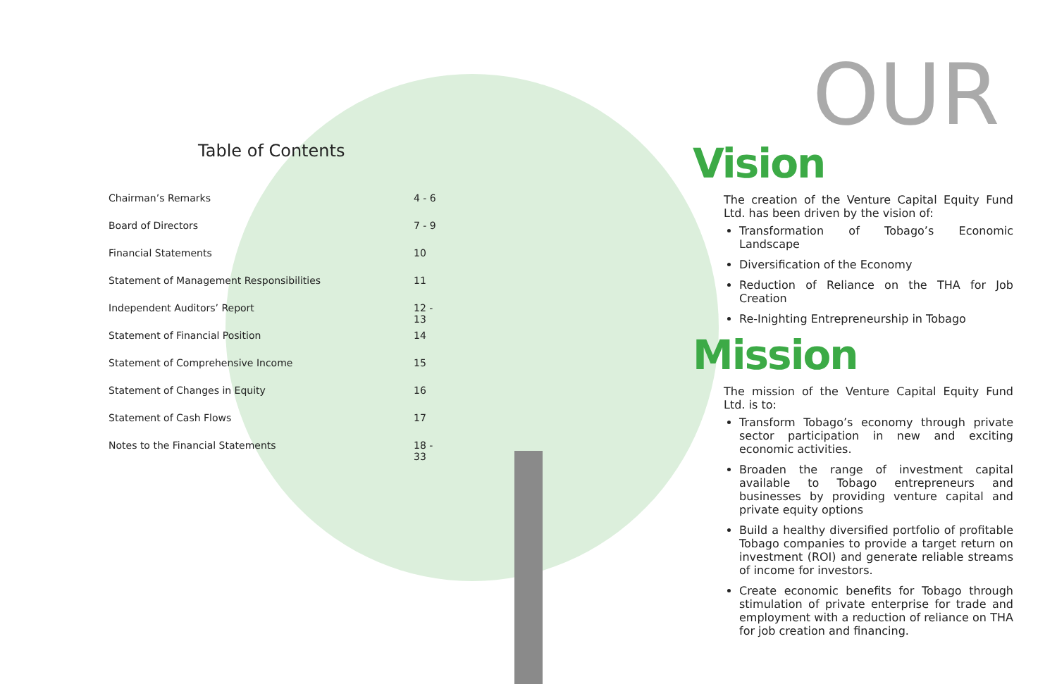Table of Contents
| Chairman’s Remarks | 4 - 6 |
| Board of Directors | 7 - 9 |
| Financial Statements | 10 |
| Statement of Management Responsibilities | 11 |
| Independent Auditors’ Report | 12 - 13 |
| Statement of Financial Position | 14 |
| Statement of Comprehensive Income | 15 |
| Statement of Changes in Equity | 16 |
| Statement of Cash Flows | 17 |
| Notes to the Financial Statements | 18 - 33 |
OUR
Vision
The creation of the Venture Capital Equity Fund Ltd. has been driven by the vision of:
Transformation of Tobago’s Economic Landscape
Diversification of the Economy
Reduction of Reliance on the THA for Job Creation
Re-Inighting Entrepreneurship in Tobago
Mission
The mission of the Venture Capital Equity Fund Ltd. is to:
Transform Tobago’s economy through private sector participation in new and exciting economic activities.
Broaden the range of investment capital available to Tobago entrepreneurs and businesses by providing venture capital and private equity options
Build a healthy diversified portfolio of profitable Tobago companies to provide a target return on investment (ROI) and generate reliable streams of income for investors.
Create economic benefits for Tobago through stimulation of private enterprise for trade and employment with a reduction of reliance on THA for job creation and financing.